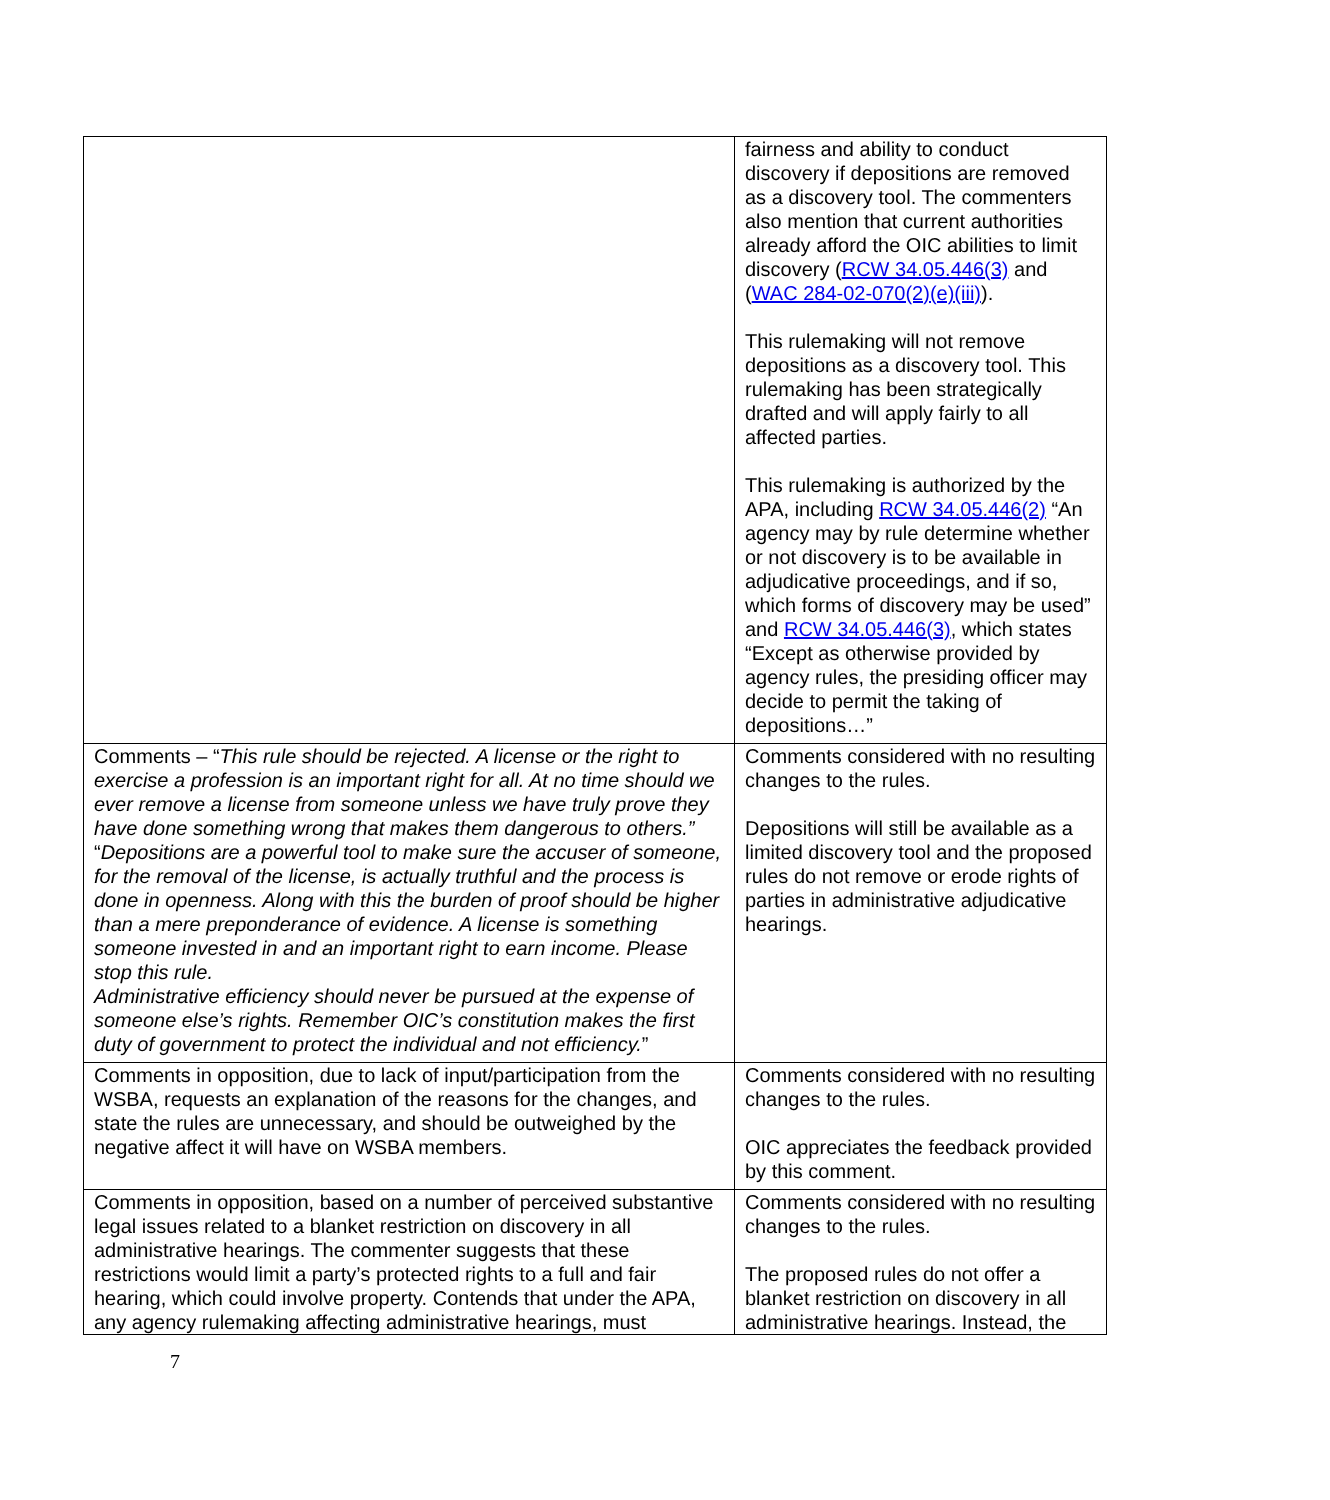| | fairness and ability to conduct discovery if depositions are removed as a discovery tool. The commenters also mention that current authorities already afford the OIC abilities to limit discovery ( RCW 34.05.446(3) and ( WAC 284-02-070(2)(e)(iii) ). This rulemaking will not remove depositions as a discovery tool. This rulemaking has been strategically drafted and will apply fairly to all affected parties. This rulemaking is authorized by the APA, including RCW 34.05.446(2) “An agency may by rule determine whether or not discovery is to be available in adjudicative proceedings, and if so, which forms of discovery may be used” and RCW 34.05.446(3) , which states “Except as otherwise provided by agency rules, the presiding officer may decide to permit the taking of depositions…” |
| Comments – “ This rule should be rejected. A license or the right to exercise a profession is an important right for all. At no time should we ever remove a license from someone unless we have truly prove they have done something wrong that makes them dangerous to others.” “ Depositions are a powerful tool to make sure the accuser of someone, for the removal of the license, is actually truthful and the process is done in openness. Along with this the burden of proof should be higher than a mere preponderance of evidence. A license is something someone invested in and an important right to earn income. Please stop this rule. Administrative efficiency should never be pursued at the expense of someone else’s rights. Remember OIC’s constitution makes the first duty of government to protect the individual and not efficiency. ” | Comments considered with no resulting changes to the rules. Depositions will still be available as a limited discovery tool and the proposed rules do not remove or erode rights of parties in administrative adjudicative hearings. |
| Comments in opposition, due to lack of input/participation from the WSBA, requests an explanation of the reasons for the changes, and state the rules are unnecessary, and should be outweighed by the negative affect it will have on WSBA members. | Comments considered with no resulting changes to the rules. OIC appreciates the feedback provided by this comment. |
| Comments in opposition, based on a number of perceived substantive legal issues related to a blanket restriction on discovery in all administrative hearings. The commenter suggests that these restrictions would limit a party’s protected rights to a full and fair hearing, which could involve property. Contends that under the APA, any agency rulemaking affecting administrative hearings, must | Comments considered with no resulting changes to the rules. The proposed rules do not offer a blanket restriction on discovery in all administrative hearings. Instead, the |
7